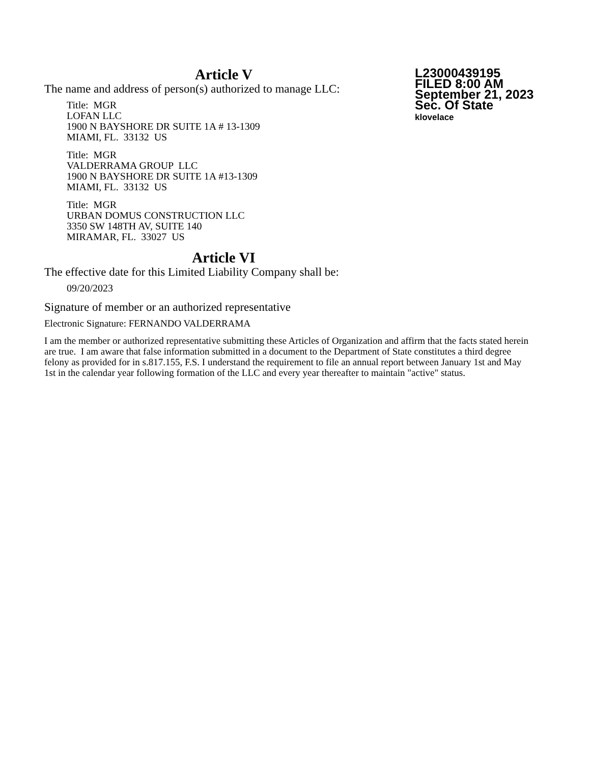Article V
L23000439195
FILED 8:00 AM
September 21, 2023
Sec. Of State
klovelace
The name and address of person(s) authorized to manage LLC:
Title: MGR
LOFAN LLC
1900 N BAYSHORE DR SUITE 1A # 13-1309
MIAMI, FL. 33132 US
Title: MGR
VALDERRAMA GROUP LLC
1900 N BAYSHORE DR SUITE 1A #13-1309
MIAMI, FL. 33132 US
Title: MGR
URBAN DOMUS CONSTRUCTION LLC
3350 SW 148TH AV, SUITE 140
MIRAMAR, FL. 33027 US
Article VI
The effective date for this Limited Liability Company shall be:
09/20/2023
Signature of member or an authorized representative
Electronic Signature: FERNANDO VALDERRAMA
I am the member or authorized representative submitting these Articles of Organization and affirm that the facts stated herein are true. I am aware that false information submitted in a document to the Department of State constitutes a third degree felony as provided for in s.817.155, F.S. I understand the requirement to file an annual report between January 1st and May 1st in the calendar year following formation of the LLC and every year thereafter to maintain "active" status.